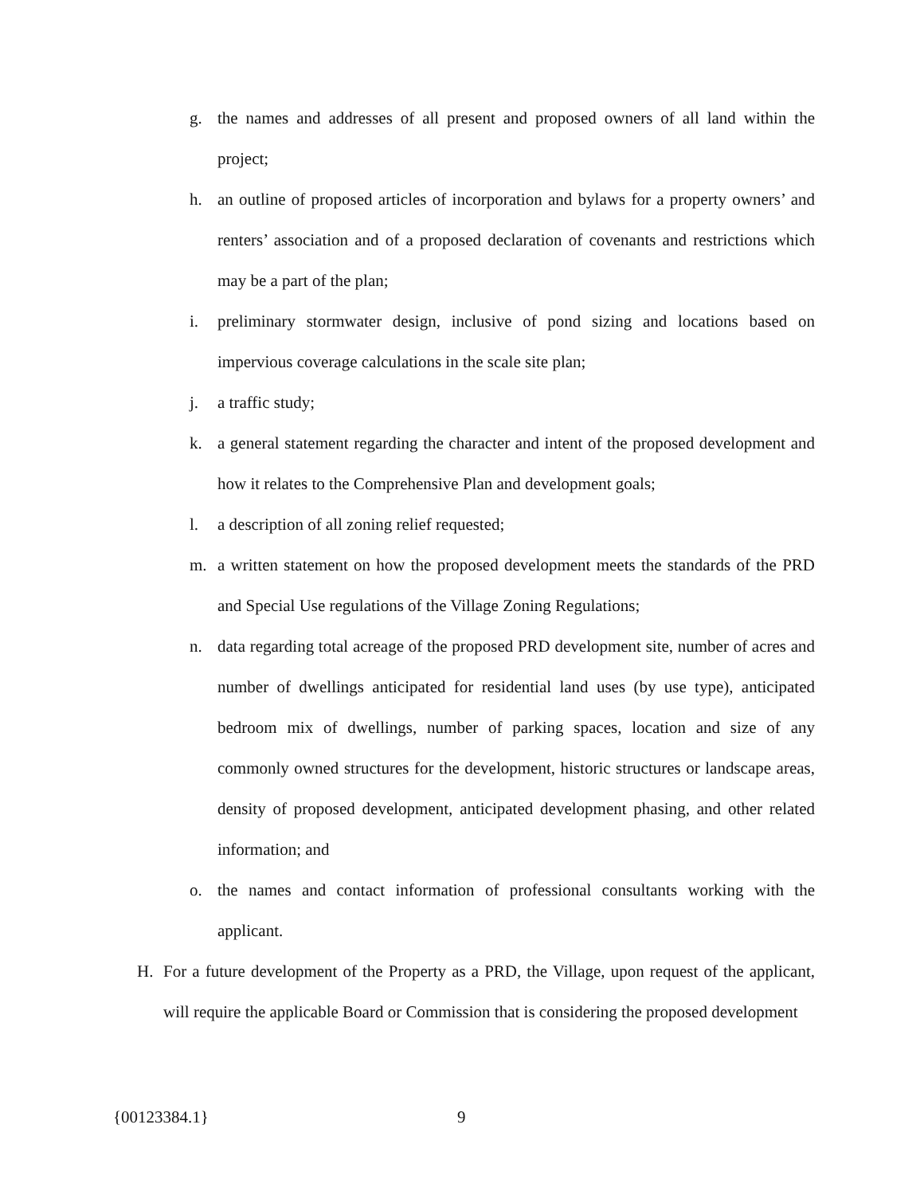g. the names and addresses of all present and proposed owners of all land within the project;
h. an outline of proposed articles of incorporation and bylaws for a property owners’ and renters’ association and of a proposed declaration of covenants and restrictions which may be a part of the plan;
i. preliminary stormwater design, inclusive of pond sizing and locations based on impervious coverage calculations in the scale site plan;
j. a traffic study;
k. a general statement regarding the character and intent of the proposed development and how it relates to the Comprehensive Plan and development goals;
l. a description of all zoning relief requested;
m. a written statement on how the proposed development meets the standards of the PRD and Special Use regulations of the Village Zoning Regulations;
n. data regarding total acreage of the proposed PRD development site, number of acres and number of dwellings anticipated for residential land uses (by use type), anticipated bedroom mix of dwellings, number of parking spaces, location and size of any commonly owned structures for the development, historic structures or landscape areas, density of proposed development, anticipated development phasing, and other related information; and
o. the names and contact information of professional consultants working with the applicant.
H. For a future development of the Property as a PRD, the Village, upon request of the applicant, will require the applicable Board or Commission that is considering the proposed development
{00123384.1} 9